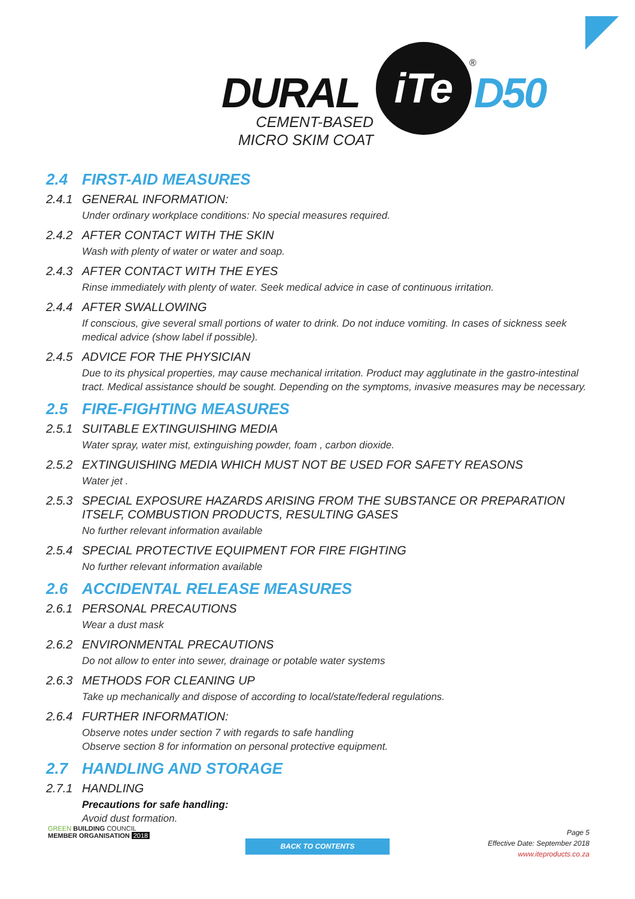DURAL
iTe ®
D50
CEMENT-BASED
MICRO SKIM COAT
2.4 FIRST-AID MEASURES
2.4.1 GENERAL INFORMATION:
Under ordinary workplace conditions: No special measures required.
2.4.2 AFTER CONTACT WITH THE SKIN
Wash with plenty of water or water and soap.
2.4.3 AFTER CONTACT WITH THE EYES
Rinse immediately with plenty of water. Seek medical advice in case of continuous irritation.
2.4.4 AFTER SWALLOWING
If conscious, give several small portions of water to drink. Do not induce vomiting. In cases of sickness seek medical advice (show label if possible).
2.4.5 ADVICE FOR THE PHYSICIAN
Due to its physical properties, may cause mechanical irritation. Product may agglutinate in the gastro-intestinal tract. Medical assistance should be sought. Depending on the symptoms, invasive measures may be necessary.
2.5 FIRE-FIGHTING MEASURES
2.5.1 SUITABLE EXTINGUISHING MEDIA
Water spray, water mist, extinguishing powder, foam , carbon dioxide.
2.5.2 EXTINGUISHING MEDIA WHICH MUST NOT BE USED FOR SAFETY REASONS
Water jet .
2.5.3 SPECIAL EXPOSURE HAZARDS ARISING FROM THE SUBSTANCE OR PREPARATION
ITSELF, COMBUSTION PRODUCTS, RESULTING GASES
No further relevant information available
2.5.4 SPECIAL PROTECTIVE EQUIPMENT FOR FIRE FIGHTING
No further relevant information available
2.6 ACCIDENTAL RELEASE MEASURES
2.6.1 PERSONAL PRECAUTIONS
Wear a dust mask
2.6.2 ENVIRONMENTAL PRECAUTIONS
Do not allow to enter into sewer, drainage or potable water systems
2.6.3 METHODS FOR CLEANING UP
Take up mechanically and dispose of according to local/state/federal regulations.
2.6.4 FURTHER INFORMATION:
Observe notes under section 7 with regards to safe handling
Observe section 8 for information on personal protective equipment.
2.7 HANDLING AND STORAGE
2.7.1 HANDLING
Precautions for safe handling:
Avoid dust formation.
GREEN BUILDING COUNCIL
MEMBER ORGANISATION 2018
BACK TO CONTENTS
Page 5
Effective Date: September 2018
www.iteproducts.co.za